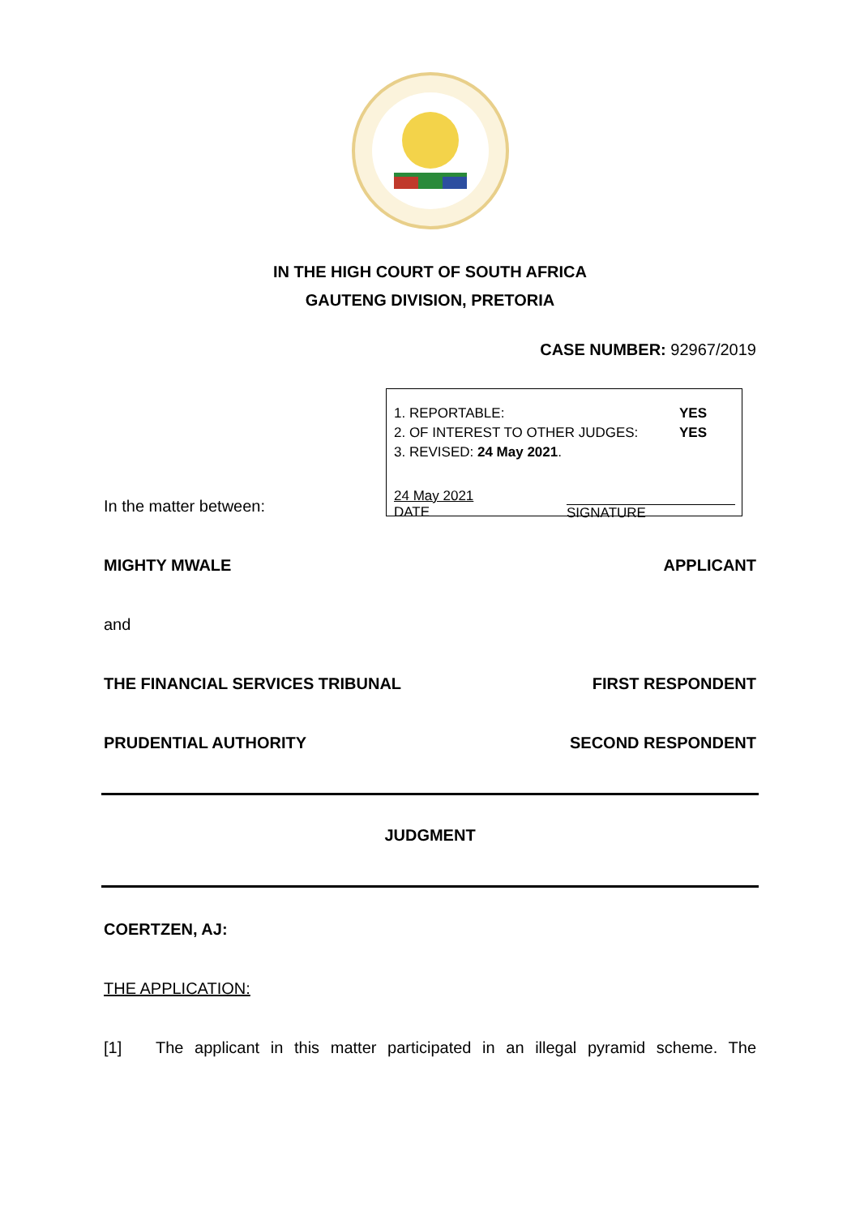IN THE HIGH COURT OF SOUTH AFRICA
GAUTENG DIVISION, PRETORIA
CASE NUMBER: 92967/2019
1. REPORTABLE: YES
2. OF INTEREST TO OTHER JUDGES: YES
3. REVISED: 24 May 2021.
24 May 2021
DATE SIGNATURE
In the matter between:
MIGHTY MWALE APPLICANT
and
THE FINANCIAL SERVICES TRIBUNAL FIRST RESPONDENT
PRUDENTIAL AUTHORITY SECOND RESPONDENT
JUDGMENT
COERTZEN, AJ:
THE APPLICATION:
[1] The applicant in this matter participated in an illegal pyramid scheme. The